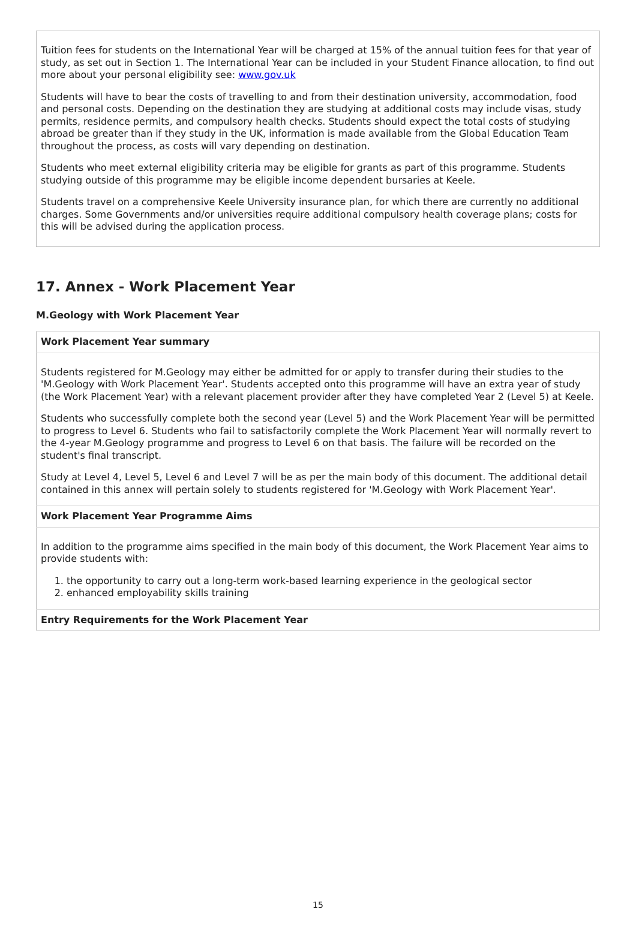Tuition fees for students on the International Year will be charged at 15% of the annual tuition fees for that year of study, as set out in Section 1. The International Year can be included in your Student Finance allocation, to find out more about your personal eligibility see: www.gov.uk
Students will have to bear the costs of travelling to and from their destination university, accommodation, food and personal costs. Depending on the destination they are studying at additional costs may include visas, study permits, residence permits, and compulsory health checks. Students should expect the total costs of studying abroad be greater than if they study in the UK, information is made available from the Global Education Team throughout the process, as costs will vary depending on destination.
Students who meet external eligibility criteria may be eligible for grants as part of this programme. Students studying outside of this programme may be eligible income dependent bursaries at Keele.
Students travel on a comprehensive Keele University insurance plan, for which there are currently no additional charges. Some Governments and/or universities require additional compulsory health coverage plans; costs for this will be advised during the application process.
17. Annex - Work Placement Year
M.Geology with Work Placement Year
| Work Placement Year summary |
| --- |
| Students registered for M.Geology may either be admitted for or apply to transfer during their studies to the 'M.Geology with Work Placement Year'. Students accepted onto this programme will have an extra year of study (the Work Placement Year) with a relevant placement provider after they have completed Year 2 (Level 5) at Keele. Students who successfully complete both the second year (Level 5) and the Work Placement Year will be permitted to progress to Level 6. Students who fail to satisfactorily complete the Work Placement Year will normally revert to the 4-year M.Geology programme and progress to Level 6 on that basis. The failure will be recorded on the student's final transcript. Study at Level 4, Level 5, Level 6 and Level 7 will be as per the main body of this document. The additional detail contained in this annex will pertain solely to students registered for 'M.Geology with Work Placement Year'. |
| Work Placement Year Programme Aims |
| In addition to the programme aims specified in the main body of this document, the Work Placement Year aims to provide students with: 1. the opportunity to carry out a long-term work-based learning experience in the geological sector 2. enhanced employability skills training |
| Entry Requirements for the Work Placement Year |
15